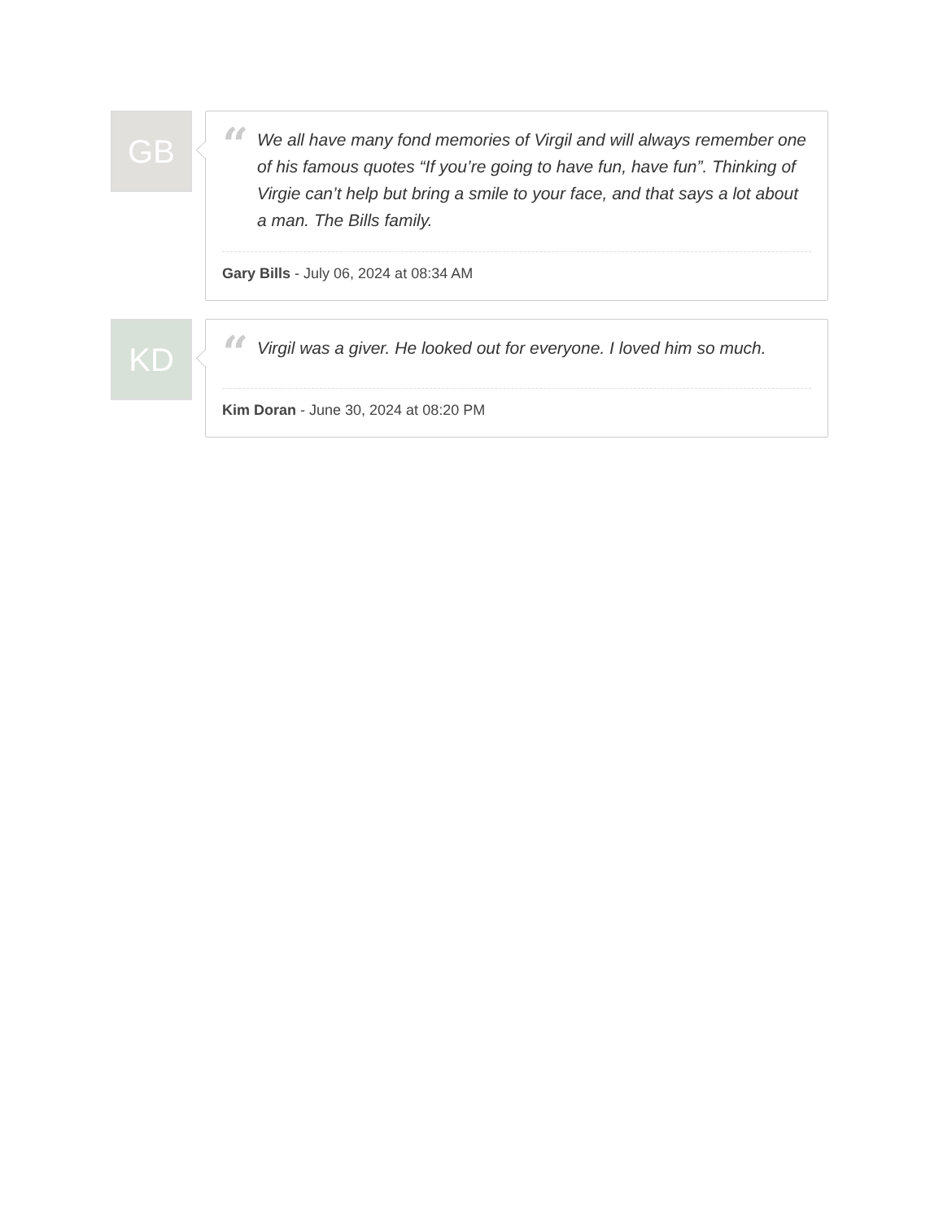GB
“
We all have many fond memories of Virgil and will always remember one of his famous quotes “If you’re going to have fun, have fun”. Thinking of Virgie can’t help but bring a smile to your face, and that says a lot about a man. The Bills family.
Gary Bills - July 06, 2024 at 08:34 AM
KD
“
Virgil was a giver. He looked out for everyone. I loved him so much.
Kim Doran - June 30, 2024 at 08:20 PM